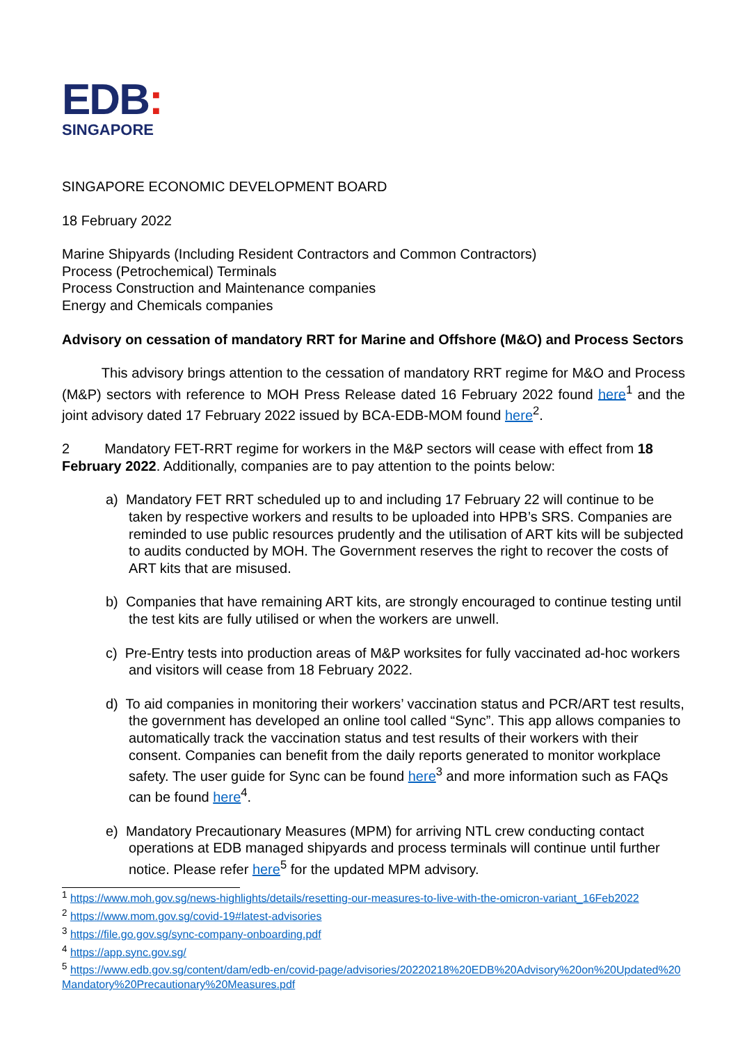EDB:
SINGAPORE
SINGAPORE ECONOMIC DEVELOPMENT BOARD
18 February 2022
Marine Shipyards (Including Resident Contractors and Common Contractors)
Process (Petrochemical) Terminals
Process Construction and Maintenance companies
Energy and Chemicals companies
Advisory on cessation of mandatory RRT for Marine and Offshore (M&O) and Process Sectors
This advisory brings attention to the cessation of mandatory RRT regime for M&O and Process (M&P) sectors with reference to MOH Press Release dated 16 February 2022 found here<sup>1</sup> and the joint advisory dated 17 February 2022 issued by BCA-EDB-MOM found here<sup>2</sup>.
2 Mandatory FET-RRT regime for workers in the M&P sectors will cease with effect from 18 February 2022. Additionally, companies are to pay attention to the points below:
a) Mandatory FET RRT scheduled up to and including 17 February 22 will continue to be taken by respective workers and results to be uploaded into HPB’s SRS. Companies are reminded to use public resources prudently and the utilisation of ART kits will be subjected to audits conducted by MOH. The Government reserves the right to recover the costs of ART kits that are misused.
b) Companies that have remaining ART kits, are strongly encouraged to continue testing until the test kits are fully utilised or when the workers are unwell.
c) Pre-Entry tests into production areas of M&P worksites for fully vaccinated ad-hoc workers and visitors will cease from 18 February 2022.
d) To aid companies in monitoring their workers’ vaccination status and PCR/ART test results, the government has developed an online tool called “Sync”. This app allows companies to automatically track the vaccination status and test results of their workers with their consent. Companies can benefit from the daily reports generated to monitor workplace safety. The user guide for Sync can be found here<sup>3</sup> and more information such as FAQs can be found here<sup>4</sup>.
e) Mandatory Precautionary Measures (MPM) for arriving NTL crew conducting contact operations at EDB managed shipyards and process terminals will continue until further notice. Please refer here<sup>5</sup> for the updated MPM advisory.
<sup>1</sup> https://www.moh.gov.sg/news-highlights/details/resetting-our-measures-to-live-with-the-omicron-variant_16Feb2022
<sup>2</sup> https://www.mom.gov.sg/covid-19#latest-advisories
<sup>3</sup> https://file.go.gov.sg/sync-company-onboarding.pdf
<sup>4</sup> https://app.sync.gov.sg/
<sup>5</sup> https://www.edb.gov.sg/content/dam/edb-en/covid-page/advisories/20220218%20EDB%20Advisory%20on%20Updated%20Mandatory%20Precautionary%20Measures.pdf